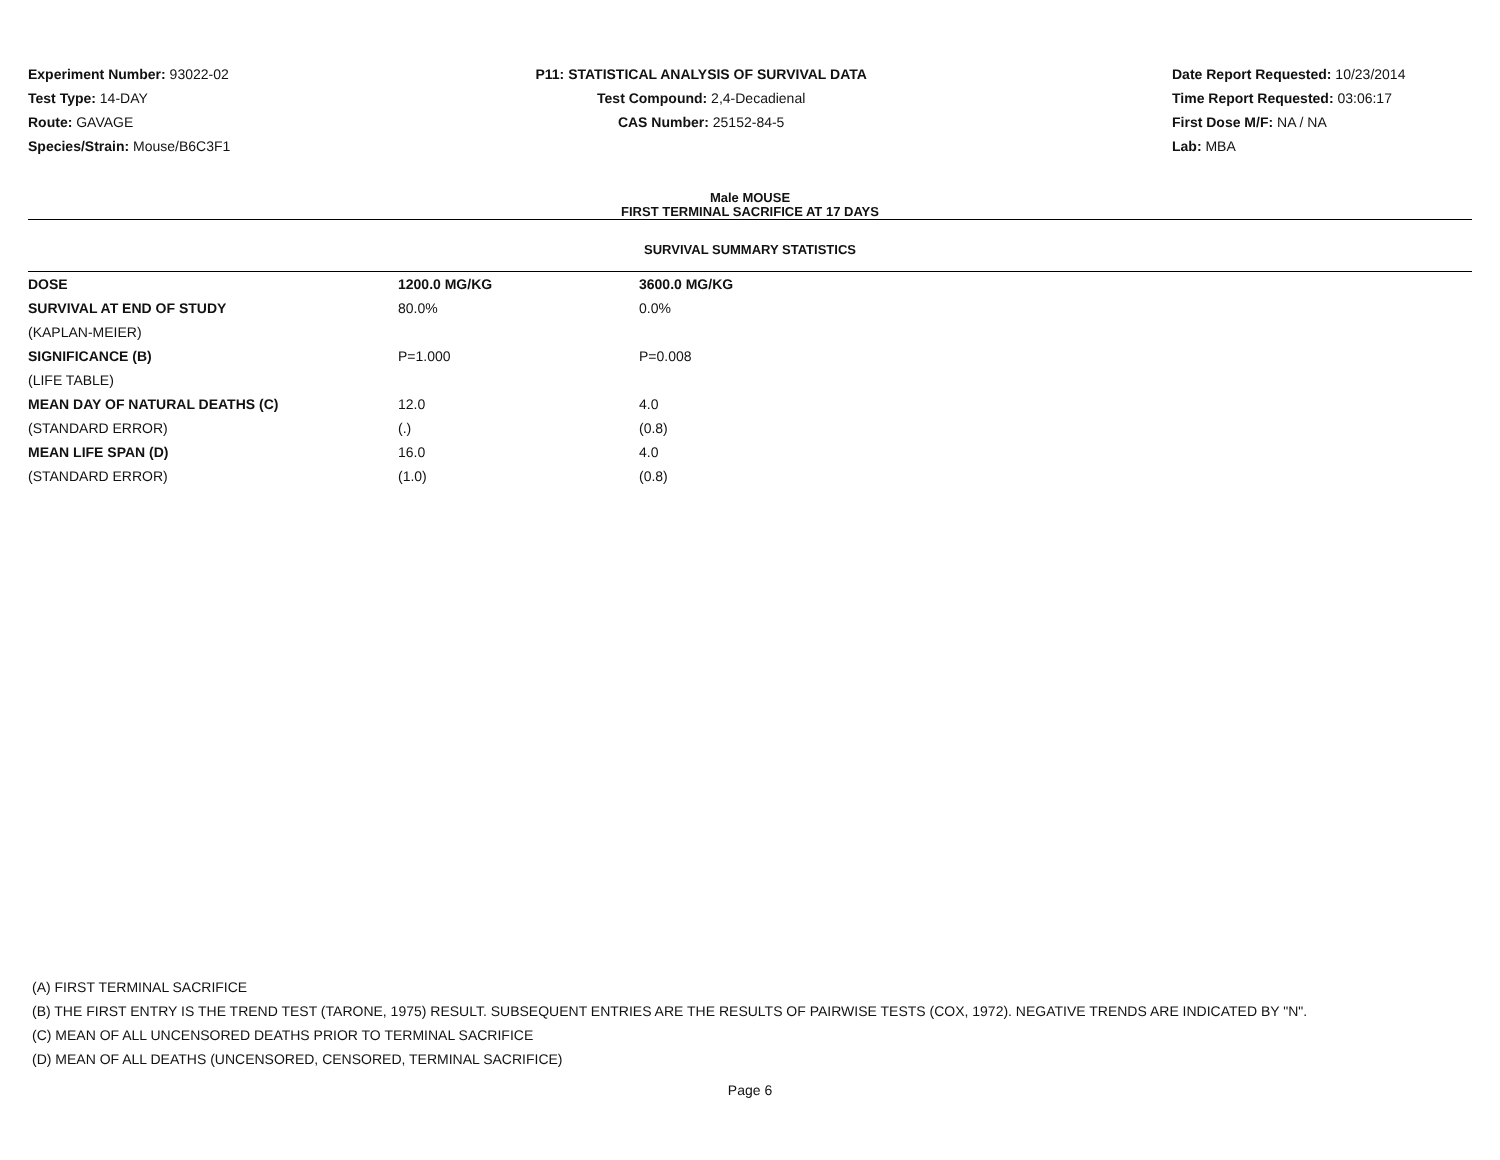Experiment Number: 93022-02
Test Type: 14-DAY
Route: GAVAGE
Species/Strain: Mouse/B6C3F1
P11: STATISTICAL ANALYSIS OF SURVIVAL DATA
Test Compound: 2,4-Decadienal
CAS Number: 25152-84-5
Date Report Requested: 10/23/2014
Time Report Requested: 03:06:17
First Dose M/F: NA / NA
Lab: MBA
Male MOUSE
FIRST TERMINAL SACRIFICE AT 17 DAYS
SURVIVAL SUMMARY STATISTICS
| DOSE | 1200.0 MG/KG | 3600.0 MG/KG |
| --- | --- | --- |
| SURVIVAL AT END OF STUDY | 80.0% | 0.0% |
| (KAPLAN-MEIER) | | |
| SIGNIFICANCE (B) | P=1.000 | P=0.008 |
| (LIFE TABLE) | | |
| MEAN DAY OF NATURAL DEATHS (C) | 12.0 | 4.0 |
| (STANDARD ERROR) | (.) | (0.8) |
| MEAN LIFE SPAN (D) | 16.0 | 4.0 |
| (STANDARD ERROR) | (1.0) | (0.8) |
(A) FIRST TERMINAL SACRIFICE
(B) THE FIRST ENTRY IS THE TREND TEST (TARONE, 1975) RESULT. SUBSEQUENT ENTRIES ARE THE RESULTS OF PAIRWISE TESTS (COX, 1972). NEGATIVE TRENDS ARE INDICATED BY "N".
(C) MEAN OF ALL UNCENSORED DEATHS PRIOR TO TERMINAL SACRIFICE
(D) MEAN OF ALL DEATHS (UNCENSORED, CENSORED, TERMINAL SACRIFICE)
Page 6